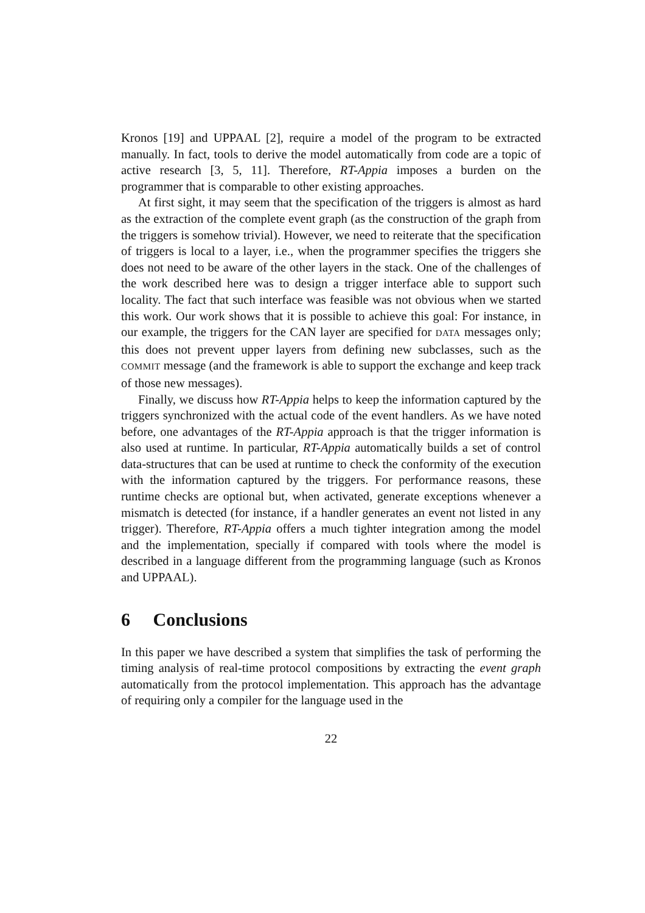Kronos [19] and UPPAAL [2], require a model of the program to be extracted manually. In fact, tools to derive the model automatically from code are a topic of active research [3, 5, 11]. Therefore, RT-Appia imposes a burden on the programmer that is comparable to other existing approaches.
At first sight, it may seem that the specification of the triggers is almost as hard as the extraction of the complete event graph (as the construction of the graph from the triggers is somehow trivial). However, we need to reiterate that the specification of triggers is local to a layer, i.e., when the programmer specifies the triggers she does not need to be aware of the other layers in the stack. One of the challenges of the work described here was to design a trigger interface able to support such locality. The fact that such interface was feasible was not obvious when we started this work. Our work shows that it is possible to achieve this goal: For instance, in our example, the triggers for the CAN layer are specified for DATA messages only; this does not prevent upper layers from defining new subclasses, such as the COMMIT message (and the framework is able to support the exchange and keep track of those new messages).
Finally, we discuss how RT-Appia helps to keep the information captured by the triggers synchronized with the actual code of the event handlers. As we have noted before, one advantages of the RT-Appia approach is that the trigger information is also used at runtime. In particular, RT-Appia automatically builds a set of control data-structures that can be used at runtime to check the conformity of the execution with the information captured by the triggers. For performance reasons, these runtime checks are optional but, when activated, generate exceptions whenever a mismatch is detected (for instance, if a handler generates an event not listed in any trigger). Therefore, RT-Appia offers a much tighter integration among the model and the implementation, specially if compared with tools where the model is described in a language different from the programming language (such as Kronos and UPPAAL).
6 Conclusions
In this paper we have described a system that simplifies the task of performing the timing analysis of real-time protocol compositions by extracting the event graph automatically from the protocol implementation. This approach has the advantage of requiring only a compiler for the language used in the
22